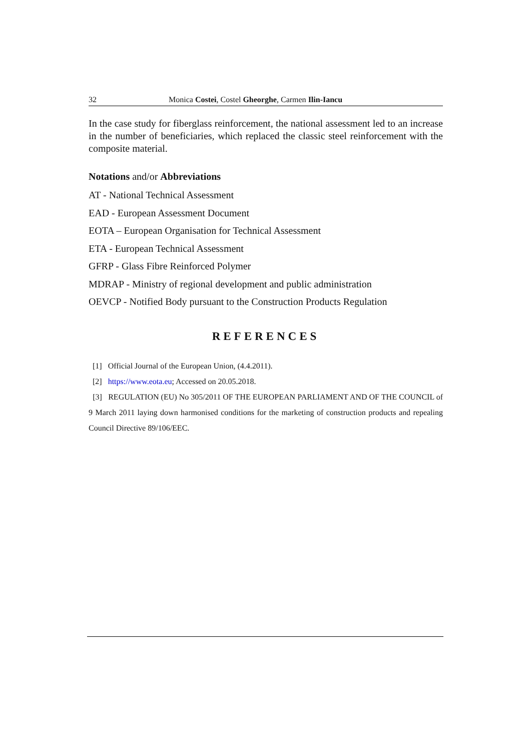32 Monica Costei, Costel Gheorghe, Carmen Ilin-Iancu
In the case study for fiberglass reinforcement, the national assessment led to an increase in the number of beneficiaries, which replaced the classic steel reinforcement with the composite material.
Notations and/or Abbreviations
AT - National Technical Assessment
EAD - European Assessment Document
EOTA – European Organisation for Technical Assessment
ETA - European Technical Assessment
GFRP - Glass Fibre Reinforced Polymer
MDRAP - Ministry of regional development and public administration
OEVCP - Notified Body pursuant to the Construction Products Regulation
REFERENCES
[1] Official Journal of the European Union, (4.4.2011).
[2] https://www.eota.eu; Accessed on 20.05.2018.
[3] REGULATION (EU) No 305/2011 OF THE EUROPEAN PARLIAMENT AND OF THE COUNCIL of 9 March 2011 laying down harmonised conditions for the marketing of construction products and repealing Council Directive 89/106/EEC.